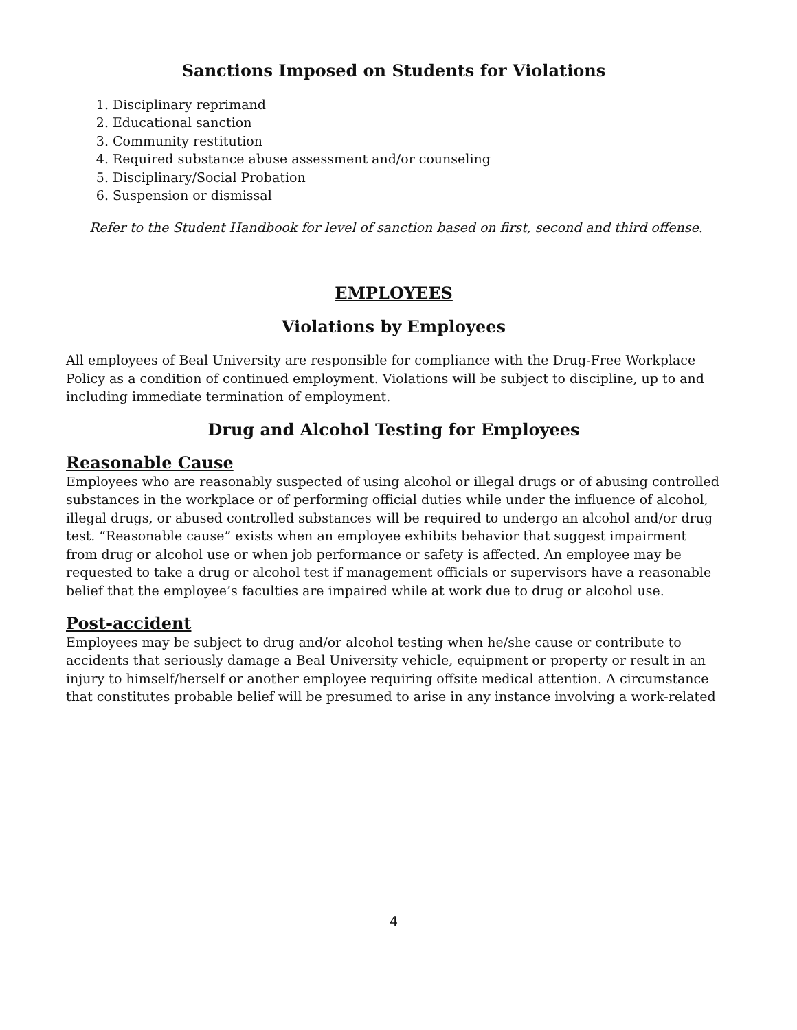Sanctions Imposed on Students for Violations
1. Disciplinary reprimand
2. Educational sanction
3. Community restitution
4. Required substance abuse assessment and/or counseling
5. Disciplinary/Social Probation
6. Suspension or dismissal
Refer to the Student Handbook for level of sanction based on first, second and third offense.
EMPLOYEES
Violations by Employees
All employees of Beal University are responsible for compliance with the Drug-Free Workplace Policy as a condition of continued employment. Violations will be subject to discipline, up to and including immediate termination of employment.
Drug and Alcohol Testing for Employees
Reasonable Cause
Employees who are reasonably suspected of using alcohol or illegal drugs or of abusing controlled substances in the workplace or of performing official duties while under the influence of alcohol, illegal drugs, or abused controlled substances will be required to undergo an alcohol and/or drug test. “Reasonable cause” exists when an employee exhibits behavior that suggest impairment from drug or alcohol use or when job performance or safety is affected. An employee may be requested to take a drug or alcohol test if management officials or supervisors have a reasonable belief that the employee’s faculties are impaired while at work due to drug or alcohol use.
Post-accident
Employees may be subject to drug and/or alcohol testing when he/she cause or contribute to accidents that seriously damage a Beal University vehicle, equipment or property or result in an injury to himself/herself or another employee requiring offsite medical attention. A circumstance that constitutes probable belief will be presumed to arise in any instance involving a work-related
4